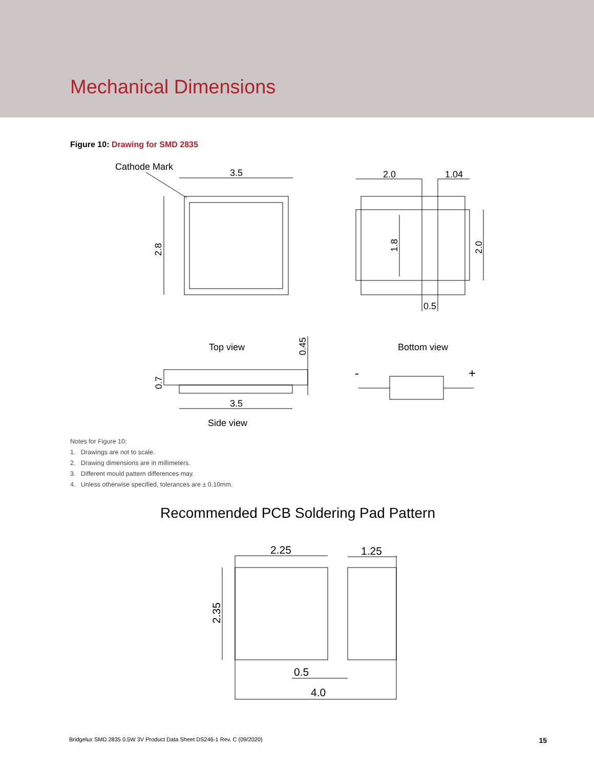Mechanical Dimensions
Figure 10: Drawing for SMD 2835
Cathode Mark
3.5
2.0
1.04
0.5
Top view
Bottom view
3.5
Side view
2.8
1.8
2.0
0.45
0.7
-
+
Notes for Figure 10:
1. Drawings are not to scale.
2. Drawing dimensions are in millimeters.
3. Different mould pattern differences may.
4. Unless otherwise specified, tolerances are ± 0.10mm.
Recommended PCB Soldering Pad Pattern
2.25
1.25
0.5
4.0
2.35
Bridgelux SMD 2835 0.5W 3V Product Data Sheet DS246-1 Rev. C (09/2020) 15